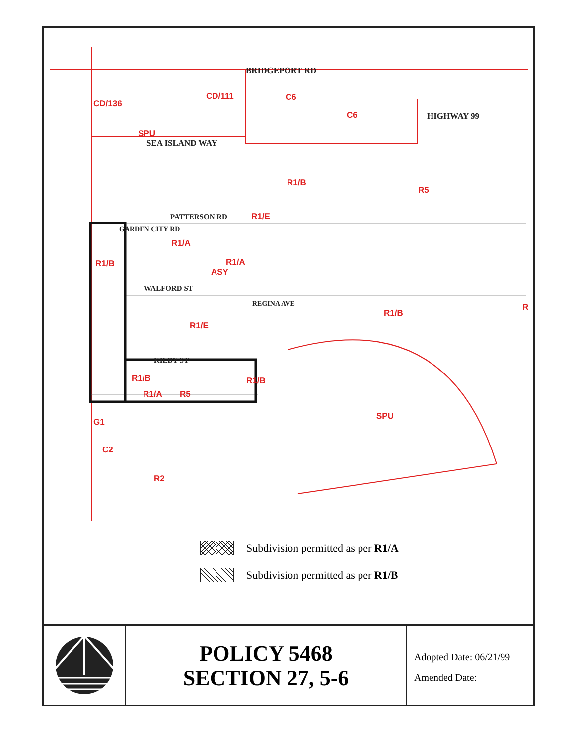BRIDGEPORT RD
CD/136
C6
C6 HIGHWAY 99
SPU
CD/111
SEA ISLAND WAY
R1/B
R5
PATTERSON RD R1/E
R1/A
R1/B
GARDEN CITY RD
R1/A
ASY
WALFORD ST
REGINA AVE
R1/B
R1/E
KILBY ST
R1/B R1/B
R1/A R5
SPU
G1
C2
R2
R
Subdivision permitted as per R1/A
Subdivision permitted as per R1/B
POLICY 5468
SECTION 27, 5-6
Adopted Date: 06/21/99
Amended Date: